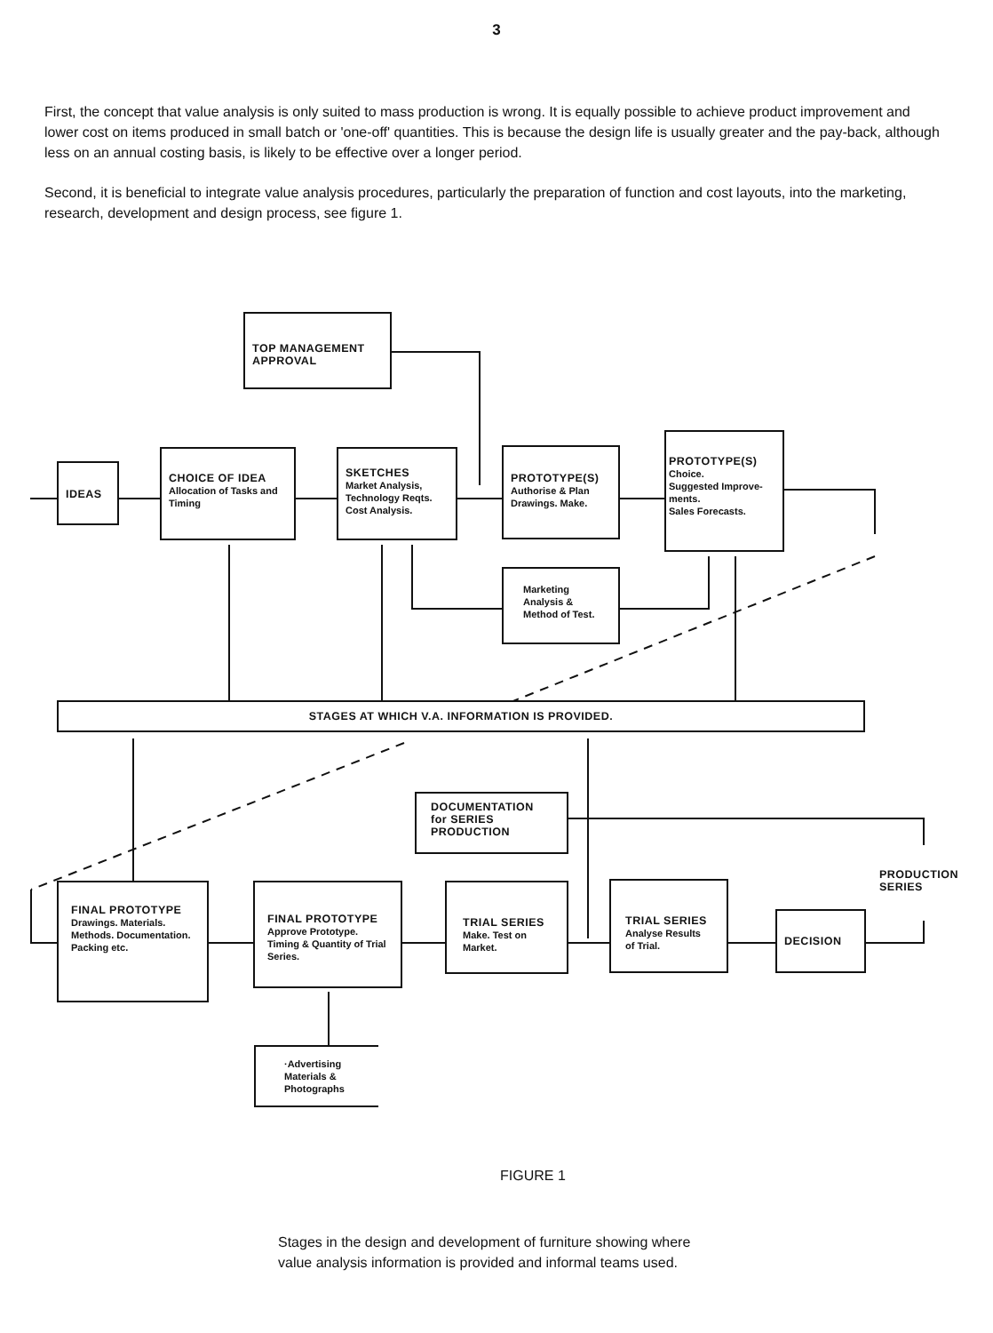3
First, the concept that value analysis is only suited to mass production is wrong. It is equally possible to achieve product improvement and lower cost on items produced in small batch or 'one-off' quantities. This is because the design life is usually greater and the pay-back, although less on an annual costing basis, is likely to be effective over a longer period.
Second, it is beneficial to integrate value analysis procedures, particularly the preparation of function and cost layouts, into the marketing, research, development and design process, see figure 1.
TOP MANAGEMENT APPROVAL
IDEAS
CHOICE OF IDEA
Allocation of Tasks and Timing
SKETCHES
Market Analysis, Technology Reqts. Cost Analysis.
PROTOTYPE(S)
Authorise & Plan Drawings. Make.
PROTOTYPE(S)
Choice.
Suggested Improve-ments.
Sales Forecasts.
Marketing Analysis & Method of Test.
STAGES AT WHICH V.A. INFORMATION IS PROVIDED.
DOCUMENTATION for SERIES PRODUCTION
PRODUCTION
SERIES
FINAL PROTOTYPE
Drawings. Materials. Methods. Documentation. Packing etc.
FINAL PROTOTYPE
Approve Prototype. Timing & Quantity of Trial Series.
TRIAL SERIES
Make. Test on Market.
TRIAL SERIES
Analyse Results of Trial.
DECISION
·Advertising Materials & Photographs
FIGURE 1
Stages in the design and development of furniture showing where
value analysis information is provided and informal teams used.